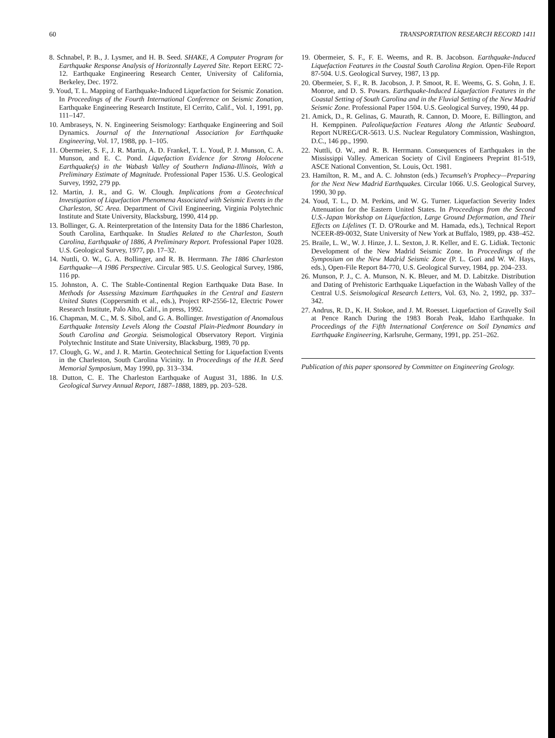60 TRANSPORTATION RESEARCH RECORD 1411
8. Schnabel, P. B., J. Lysmer, and H. B. Seed. SHAKE, A Computer Program for Earthquake Response Analysis of Horizontally Layered Site. Report EERC 72-12. Earthquake Engineering Research Center, University of California, Berkeley, Dec. 1972.
9. Youd, T. L. Mapping of Earthquake-Induced Liquefaction for Seismic Zonation. In Proceedings of the Fourth International Conference on Seismic Zonation, Earthquake Engineering Research Institute, El Cerrito, Calif., Vol. 1, 1991, pp. 111–147.
10. Ambraseys, N. N. Engineering Seismology: Earthquake Engineering and Soil Dynamics. Journal of the International Association for Earthquake Engineering, Vol. 17, 1988, pp. 1–105.
11. Obermeier, S. F., J. R. Martin, A. D. Frankel, T. L. Youd, P. J. Munson, C. A. Munson, and E. C. Pond. Liquefaction Evidence for Strong Holocene Earthquake(s) in the Wabash Valley of Southern Indiana-Illinois, With a Preliminary Estimate of Magnitude. Professional Paper 1536. U.S. Geological Survey, 1992, 279 pp.
12. Martin, J. R., and G. W. Clough. Implications from a Geotechnical Investigation of Liquefaction Phenomena Associated with Seismic Events in the Charleston, SC Area. Department of Civil Engineering, Virginia Polytechnic Institute and State University, Blacksburg, 1990, 414 pp.
13. Bollinger, G. A. Reinterpretation of the Intensity Data for the 1886 Charleston, South Carolina, Earthquake. In Studies Related to the Charleston, South Carolina, Earthquake of 1886, A Preliminary Report. Professional Paper 1028. U.S. Geological Survey, 1977, pp. 17–32.
14. Nuttli, O. W., G. A. Bollinger, and R. B. Herrmann. The 1886 Charleston Earthquake—A 1986 Perspective. Circular 985. U.S. Geological Survey, 1986, 116 pp.
15. Johnston, A. C. The Stable-Continental Region Earthquake Data Base. In Methods for Assessing Maximum Earthquakes in the Central and Eastern United States (Coppersmith et al., eds.), Project RP-2556-12, Electric Power Research Institute, Palo Alto, Calif., in press, 1992.
16. Chapman, M. C., M. S. Sibol, and G. A. Bollinger. Investigation of Anomalous Earthquake Intensity Levels Along the Coastal Plain-Piedmont Boundary in South Carolina and Georgia. Seismological Observatory Report. Virginia Polytechnic Institute and State University, Blacksburg, 1989, 70 pp.
17. Clough, G. W., and J. R. Martin. Geotechnical Setting for Liquefaction Events in the Charleston, South Carolina Vicinity. In Proceedings of the H.B. Seed Memorial Symposium, May 1990, pp. 313–334.
18. Dutton, C. E. The Charleston Earthquake of August 31, 1886. In U.S. Geological Survey Annual Report, 1887–1888, 1889, pp. 203–528.
19. Obermeier, S. F., F. E. Weems, and R. B. Jacobson. Earthquake-Induced Liquefaction Features in the Coastal South Carolina Region. Open-File Report 87-504. U.S. Geological Survey, 1987, 13 pp.
20. Obermeier, S. F., R. B. Jacobson, J. P. Smoot, R. E. Weems, G. S. Gohn, J. E. Monroe, and D. S. Powars. Earthquake-Induced Liquefaction Features in the Coastal Setting of South Carolina and in the Fluvial Setting of the New Madrid Seismic Zone. Professional Paper 1504. U.S. Geological Survey, 1990, 44 pp.
21. Amick, D., R. Gelinas, G. Maurath, R. Cannon, D. Moore, E. Billington, and H. Kemppinen. Paleoliquefaction Features Along the Atlantic Seaboard. Report NUREG/CR-5613. U.S. Nuclear Regulatory Commission, Washington, D.C., 146 pp., 1990.
22. Nuttli, O. W., and R. B. Herrmann. Consequences of Earthquakes in the Mississippi Valley. American Society of Civil Engineers Preprint 81-519, ASCE National Convention, St. Louis, Oct. 1981.
23. Hamilton, R. M., and A. C. Johnston (eds.) Tecumseh's Prophecy—Preparing for the Next New Madrid Earthquakes. Circular 1066. U.S. Geological Survey, 1990, 30 pp.
24. Youd, T. L., D. M. Perkins, and W. G. Turner. Liquefaction Severity Index Attenuation for the Eastern United States. In Proceedings from the Second U.S.-Japan Workshop on Liquefaction, Large Ground Deformation, and Their Effects on Lifelines (T. D. O'Rourke and M. Hamada, eds.), Technical Report NCEER-89-0032, State University of New York at Buffalo, 1989, pp. 438–452.
25. Braile, L. W., W. J. Hinze, J. L. Sexton, J. R. Keller, and E. G. Lidiak. Tectonic Development of the New Madrid Seismic Zone. In Proceedings of the Symposium on the New Madrid Seismic Zone (P. L. Gori and W. W. Hays, eds.), Open-File Report 84-770, U.S. Geological Survey, 1984, pp. 204–233.
26. Munson, P. J., C. A. Munson, N. K. Bleuer, and M. D. Labitzke. Distribution and Dating of Prehistoric Earthquake Liquefaction in the Wabash Valley of the Central U.S. Seismological Research Letters, Vol. 63, No. 2, 1992, pp. 337–342.
27. Andrus, R. D., K. H. Stokoe, and J. M. Roesset. Liquefaction of Gravelly Soil at Pence Ranch During the 1983 Borah Peak, Idaho Earthquake. In Proceedings of the Fifth International Conference on Soil Dynamics and Earthquake Engineering, Karlsruhe, Germany, 1991, pp. 251–262.
Publication of this paper sponsored by Committee on Engineering Geology.